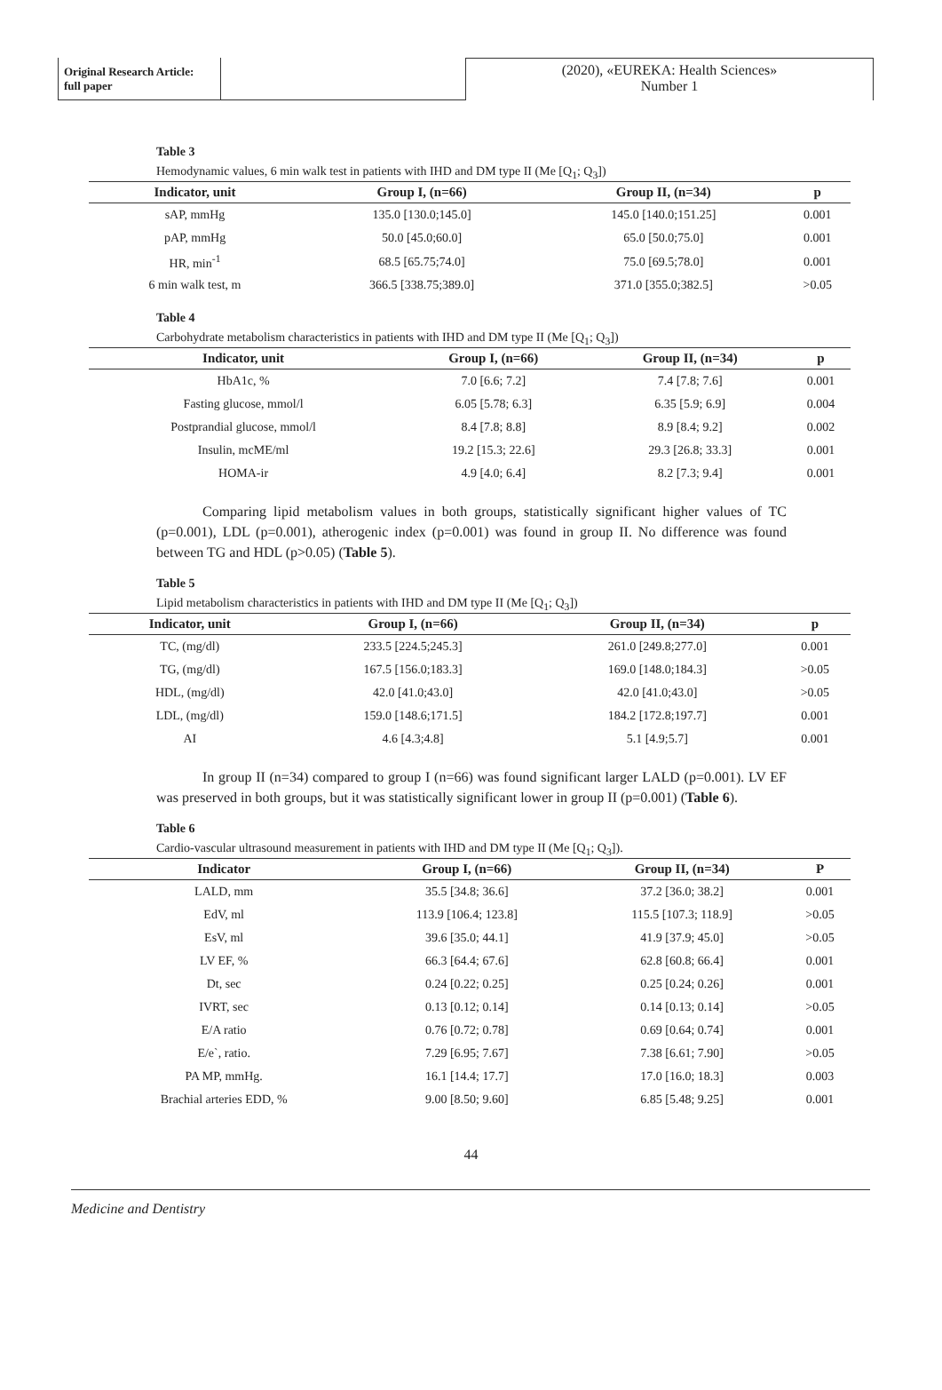Original Research Article:
full paper
(2020), «EUREKA: Health Sciences»
Number 1
Table 3
Hemodynamic values, 6 min walk test in patients with IHD and DM type II (Me [Q<sub>1</sub>; Q<sub>3</sub>])
| Indicator, unit | Group I, (n=66) | Group II, (n=34) | p |
| --- | --- | --- | --- |
| sAP, mmHg | 135.0 [130.0;145.0] | 145.0 [140.0;151.25] | 0.001 |
| pAP, mmHg | 50.0 [45.0;60.0] | 65.0 [50.0;75.0] | 0.001 |
| HR, min<sup>-1</sup> | 68.5 [65.75;74.0] | 75.0 [69.5;78.0] | 0.001 |
| 6 min walk test, m | 366.5 [338.75;389.0] | 371.0 [355.0;382.5] | >0.05 |
Table 4
Carbohydrate metabolism characteristics in patients with IHD and DM type II (Me [Q<sub>1</sub>; Q<sub>3</sub>])
| Indicator, unit | Group I, (n=66) | Group II, (n=34) | p |
| --- | --- | --- | --- |
| HbA1c, % | 7.0 [6.6; 7.2] | 7.4 [7.8; 7.6] | 0.001 |
| Fasting glucose, mmol/l | 6.05 [5.78; 6.3] | 6.35 [5.9; 6.9] | 0.004 |
| Postprandial glucose, mmol/l | 8.4 [7.8; 8.8] | 8.9 [8.4; 9.2] | 0.002 |
| Insulin, mcME/ml | 19.2 [15.3; 22.6] | 29.3 [26.8; 33.3] | 0.001 |
| HOMA-ir | 4.9 [4.0; 6.4] | 8.2 [7.3; 9.4] | 0.001 |
Comparing lipid metabolism values in both groups, statistically significant higher values of TC (p=0.001), LDL (p=0.001), atherogenic index (p=0.001) was found in group II. No difference was found between TG and HDL (p>0.05) (Table 5).
Table 5
Lipid metabolism characteristics in patients with IHD and DM type II (Me [Q<sub>1</sub>; Q<sub>3</sub>])
| Indicator, unit | Group I, (n=66) | Group II, (n=34) | p |
| --- | --- | --- | --- |
| TC, (mg/dl) | 233.5 [224.5;245.3] | 261.0 [249.8;277.0] | 0.001 |
| TG, (mg/dl) | 167.5 [156.0;183.3] | 169.0 [148.0;184.3] | >0.05 |
| HDL, (mg/dl) | 42.0 [41.0;43.0] | 42.0 [41.0;43.0] | >0.05 |
| LDL, (mg/dl) | 159.0 [148.6;171.5] | 184.2 [172.8;197.7] | 0.001 |
| AI | 4.6 [4.3;4.8] | 5.1 [4.9;5.7] | 0.001 |
In group II (n=34) compared to group I (n=66) was found significant larger LALD (p=0.001). LV EF was preserved in both groups, but it was statistically significant lower in group II (p=0.001) (Table 6).
Table 6
Cardio-vascular ultrasound measurement in patients with IHD and DM type II (Me [Q<sub>1</sub>; Q<sub>3</sub>]).
| Indicator | Group I, (n=66) | Group II, (n=34) | P |
| --- | --- | --- | --- |
| LALD, mm | 35.5 [34.8; 36.6] | 37.2 [36.0; 38.2] | 0.001 |
| EdV, ml | 113.9 [106.4; 123.8] | 115.5 [107.3; 118.9] | >0.05 |
| EsV, ml | 39.6 [35.0; 44.1] | 41.9 [37.9; 45.0] | >0.05 |
| LV EF, % | 66.3 [64.4; 67.6] | 62.8 [60.8; 66.4] | 0.001 |
| Dt, sec | 0.24 [0.22; 0.25] | 0.25 [0.24; 0.26] | 0.001 |
| IVRT, sec | 0.13 [0.12; 0.14] | 0.14 [0.13; 0.14] | >0.05 |
| E/A ratio | 0.76 [0.72; 0.78] | 0.69 [0.64; 0.74] | 0.001 |
| E/e`, ratio. | 7.29 [6.95; 7.67] | 7.38 [6.61; 7.90] | >0.05 |
| PA MP, mmHg. | 16.1 [14.4; 17.7] | 17.0 [16.0; 18.3] | 0.003 |
| Brachial arteries EDD, % | 9.00 [8.50; 9.60] | 6.85 [5.48; 9.25] | 0.001 |
44
Medicine and Dentistry